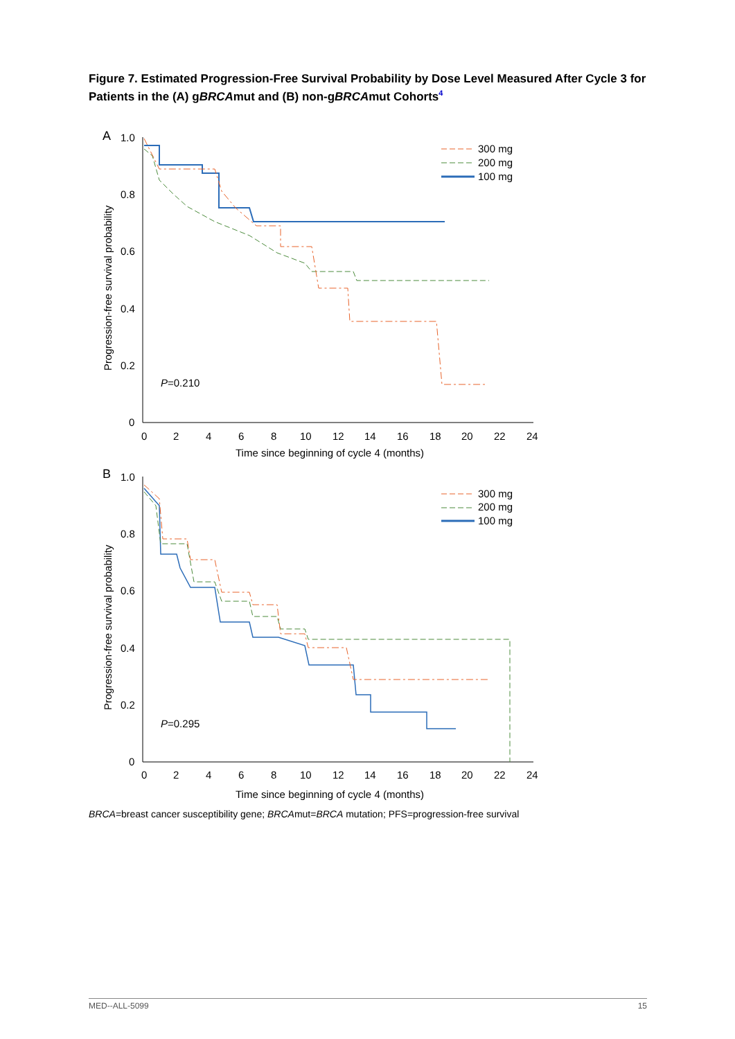Figure 7. Estimated Progression-Free Survival Probability by Dose Level Measured After Cycle 3 for Patients in the (A) gBRCAmut and (B) non-gBRCAmut Cohorts4
A
1.0
0.8
0.6
0.4
0.2
0
0
2
4
6
8
10
12
14
16
18
20
22
24
Time since beginning of cycle 4 (months)
Progression-free survival probability
P=0.210
300 mg
200 mg
100 mg
B
1.0
0.8
0.6
0.4
0.2
0
0
2
4
6
8
10
12
14
16
18
20
22
24
Time since beginning of cycle 4 (months)
Progression-free survival probability
P=0.295
300 mg
200 mg
100 mg
BRCA=breast cancer susceptibility gene; BRCAmut=BRCA mutation; PFS=progression-free survival
MED--ALL-5099 15